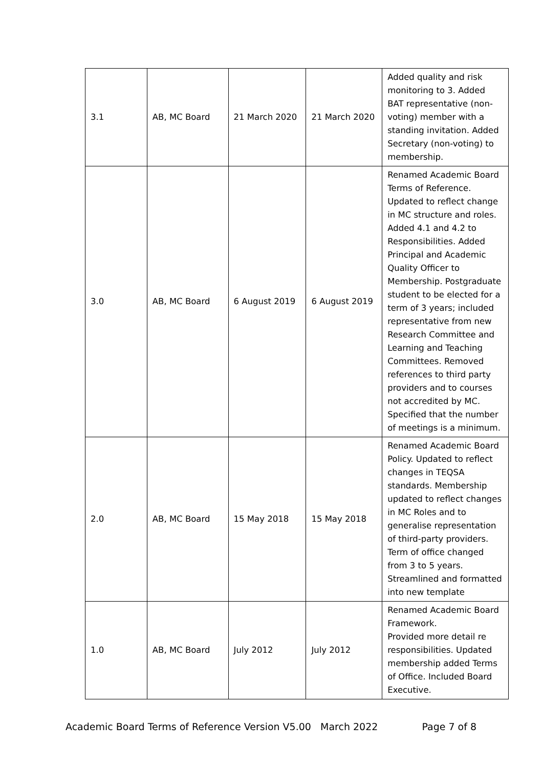| 3.1 | AB, MC Board | 21 March 2020 | 21 March 2020 | Added quality and risk monitoring to 3. Added BAT representative (non-voting) member with a standing invitation. Added Secretary (non-voting) to membership. |
| 3.0 | AB, MC Board | 6 August 2019 | 6 August 2019 | Renamed Academic Board Terms of Reference. Updated to reflect change in MC structure and roles. Added 4.1 and 4.2 to Responsibilities. Added Principal and Academic Quality Officer to Membership. Postgraduate student to be elected for a term of 3 years; included representative from new Research Committee and Learning and Teaching Committees. Removed references to third party providers and to courses not accredited by MC. Specified that the number of meetings is a minimum. |
| 2.0 | AB, MC Board | 15 May 2018 | 15 May 2018 | Renamed Academic Board Policy. Updated to reflect changes in TEQSA standards. Membership updated to reflect changes in MC Roles and to generalise representation of third-party providers. Term of office changed from 3 to 5 years. Streamlined and formatted into new template |
| 1.0 | AB, MC Board | July 2012 | July 2012 | Renamed Academic Board Framework. Provided more detail re responsibilities. Updated membership added Terms of Office. Included Board Executive. |
Academic Board Terms of Reference Version V5.00 March 2022 Page 7 of 8